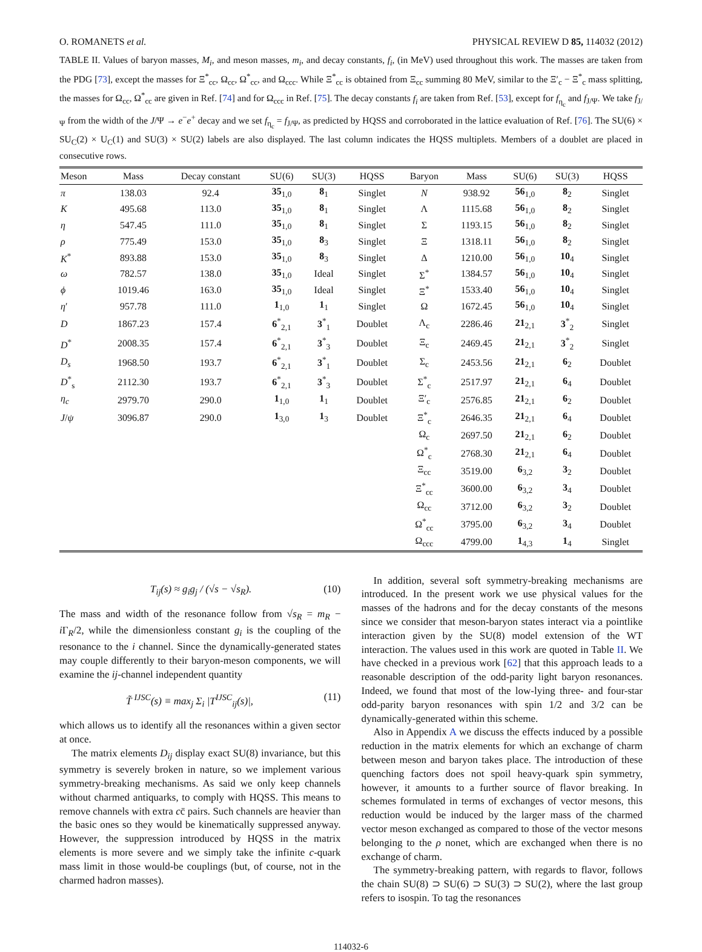O. ROMANETS et al. PHYSICAL REVIEW D 85, 114032 (2012)
TABLE II. Values of baryon masses, M<sub>i</sub>, and meson masses, m<sub>i</sub>, and decay constants, f<sub>i</sub>, (in MeV) used throughout this work. The masses are taken from the PDG [73], except the masses for Ξ<sup>*</sup><sub>cc</sub>, Ω<sub>cc</sub>, Ω<sup>*</sup><sub>cc</sub>, and Ω<sub>ccc</sub>. While Ξ<sup>*</sup><sub>cc</sub> is obtained from Ξ<sub>cc</sub> summing 80 MeV, similar to the Ξ′<sub>c</sub> − Ξ<sup>*</sup><sub>c</sub> mass splitting, the masses for Ω<sub>cc</sub>, Ω<sup>*</sup><sub>cc</sub> are given in Ref. [74] and for Ω<sub>ccc</sub> in Ref. [75]. The decay constants f<sub>i</sub> are taken from Ref. [53], except for f<sub>η<sub>c</sub></sub> and f<sub>J/Ψ</sub>. We take f<sub>J/Ψ</sub> from the width of the J/Ψ → e<sup>−</sup>e<sup>+</sup> decay and we set f<sub>η<sub>c</sub></sub> = f<sub>J/Ψ</sub>, as predicted by HQSS and corroborated in the lattice evaluation of Ref. [76]. The SU(6) × SU<sub>C</sub>(2) × U<sub>C</sub>(1) and SU(3) × SU(2) labels are also displayed. The last column indicates the HQSS multiplets. Members of a doublet are placed in consecutive rows.
| Meson | Mass | Decay constant | SU(6) | SU(3) | HQSS | Baryon | Mass | SU(6) | SU(3) | HQSS |
| --- | --- | --- | --- | --- | --- | --- | --- | --- | --- | --- |
| π | 138.03 | 92.4 | 35<sub>1,0</sub> | 8<sub>1</sub> | Singlet | N | 938.92 | 56<sub>1,0</sub> | 8<sub>2</sub> | Singlet |
| K | 495.68 | 113.0 | 35<sub>1,0</sub> | 8<sub>1</sub> | Singlet | Λ | 1115.68 | 56<sub>1,0</sub> | 8<sub>2</sub> | Singlet |
| η | 547.45 | 111.0 | 35<sub>1,0</sub> | 8<sub>1</sub> | Singlet | Σ | 1193.15 | 56<sub>1,0</sub> | 8<sub>2</sub> | Singlet |
| ρ | 775.49 | 153.0 | 35<sub>1,0</sub> | 8<sub>3</sub> | Singlet | Ξ | 1318.11 | 56<sub>1,0</sub> | 8<sub>2</sub> | Singlet |
| K<sup>*</sup> | 893.88 | 153.0 | 35<sub>1,0</sub> | 8<sub>3</sub> | Singlet | Δ | 1210.00 | 56<sub>1,0</sub> | 10<sub>4</sub> | Singlet |
| ω | 782.57 | 138.0 | 35<sub>1,0</sub> | Ideal | Singlet | Σ<sup>*</sup> | 1384.57 | 56<sub>1,0</sub> | 10<sub>4</sub> | Singlet |
| ϕ | 1019.46 | 163.0 | 35<sub>1,0</sub> | Ideal | Singlet | Ξ<sup>*</sup> | 1533.40 | 56<sub>1,0</sub> | 10<sub>4</sub> | Singlet |
| η ′ | 957.78 | 111.0 | 1<sub>1,0</sub> | 1<sub>1</sub> | Singlet | Ω | 1672.45 | 56<sub>1,0</sub> | 10<sub>4</sub> | Singlet |
| D | 1867.23 | 157.4 | 6<sup>*</sup><sub>2,1</sub> | 3<sup>*</sup><sub>1</sub> | Doublet | Λ<sub>c</sub> | 2286.46 | 21<sub>2,1</sub> | 3<sup>*</sup><sub>2</sub> | Singlet |
| D<sup>*</sup> | 2008.35 | 157.4 | 6<sup>*</sup><sub>2,1</sub> | 3<sup>*</sup><sub>3</sub> | Doublet | Ξ<sub>c</sub> | 2469.45 | 21<sub>2,1</sub> | 3<sup>*</sup><sub>2</sub> | Singlet |
| D<sub>s</sub> | 1968.50 | 193.7 | 6<sup>*</sup><sub>2,1</sub> | 3<sup>*</sup><sub>1</sub> | Doublet | Σ<sub>c</sub> | 2453.56 | 21<sub>2,1</sub> | 6<sub>2</sub> | Doublet |
| D<sup>*</sup><sub>s</sub> | 2112.30 | 193.7 | 6<sup>*</sup><sub>2,1</sub> | 3<sup>*</sup><sub>3</sub> | Doublet | Σ<sup>*</sup><sub>c</sub> | 2517.97 | 21<sub>2,1</sub> | 6<sub>4</sub> | Doublet |
| η<sub>c</sub> | 2979.70 | 290.0 | 1<sub>1,0</sub> | 1<sub>1</sub> | Doublet | Ξ′<sub>c</sub> | 2576.85 | 21<sub>2,1</sub> | 6<sub>2</sub> | Doublet |
| J / ψ | 3096.87 | 290.0 | 1<sub>3,0</sub> | 1<sub>3</sub> | Doublet | Ξ<sup>*</sup><sub>c</sub> | 2646.35 | 21<sub>2,1</sub> | 6<sub>4</sub> | Doublet |
| | | | | | | Ω<sub>c</sub> | 2697.50 | 21<sub>2,1</sub> | 6<sub>2</sub> | Doublet |
| | | | | | | Ω<sup>*</sup><sub>c</sub> | 2768.30 | 21<sub>2,1</sub> | 6<sub>4</sub> | Doublet |
| | | | | | | Ξ<sub>cc</sub> | 3519.00 | 6<sub>3,2</sub> | 3<sub>2</sub> | Doublet |
| | | | | | | Ξ<sup>*</sup><sub>cc</sub> | 3600.00 | 6<sub>3,2</sub> | 3<sub>4</sub> | Doublet |
| | | | | | | Ω<sub>cc</sub> | 3712.00 | 6<sub>3,2</sub> | 3<sub>2</sub> | Doublet |
| | | | | | | Ω<sup>*</sup><sub>cc</sub> | 3795.00 | 6<sub>3,2</sub> | 3<sub>4</sub> | Doublet |
| | | | | | | Ω<sub>ccc</sub> | 4799.00 | 1<sub>4,3</sub> | 1<sub>4</sub> | Singlet |
T<sub>ij</sub>(s) ≈ g<sub>i</sub>g<sub>j</sub> / (√s − √s<sub>R</sub>). (10)
The mass and width of the resonance follow from √s<sub>R</sub> = m<sub>R</sub> − i Γ<sub>R</sub>/2, while the dimensionless constant g<sub>i</sub> is the coupling of the resonance to the i channel. Since the dynamically-generated states may couple differently to their baryon-meson components, we will examine the ij-channel independent quantity
T̃ <sup>IJSC</sup>(s) ≡ max<sub>j</sub> Σ<sub>i</sub> |T<sup>IJSC</sup><sub>ij</sub>(s)|, (11)
which allows us to identify all the resonances within a given sector at once.
The matrix elements D<sub>ij</sub> display exact SU(8) invariance, but this symmetry is severely broken in nature, so we implement various symmetry-breaking mechanisms. As said we only keep channels without charmed antiquarks, to comply with HQSS. This means to remove channels with extra cc̄ pairs. Such channels are heavier than the basic ones so they would be kinematically suppressed anyway. However, the suppression introduced by HQSS in the matrix elements is more severe and we simply take the infinite c-quark mass limit in those would-be couplings (but, of course, not in the charmed hadron masses).
In addition, several soft symmetry-breaking mechanisms are introduced. In the present work we use physical values for the masses of the hadrons and for the decay constants of the mesons since we consider that meson-baryon states interact via a pointlike interaction given by the SU(8) model extension of the WT interaction. The values used in this work are quoted in Table II. We have checked in a previous work [62] that this approach leads to a reasonable description of the odd-parity light baryon resonances. Indeed, we found that most of the low-lying three- and four-star odd-parity baryon resonances with spin 1/2 and 3/2 can be dynamically-generated within this scheme.
Also in Appendix A we discuss the effects induced by a possible reduction in the matrix elements for which an exchange of charm between meson and baryon takes place. The introduction of these quenching factors does not spoil heavy-quark spin symmetry, however, it amounts to a further source of flavor breaking. In schemes formulated in terms of exchanges of vector mesons, this reduction would be induced by the larger mass of the charmed vector meson exchanged as compared to those of the vector mesons belonging to the ρ nonet, which are exchanged when there is no exchange of charm.
The symmetry-breaking pattern, with regards to flavor, follows the chain SU(8) ⊃ SU(6) ⊃ SU(3) ⊃ SU(2), where the last group refers to isospin. To tag the resonances
114032-6